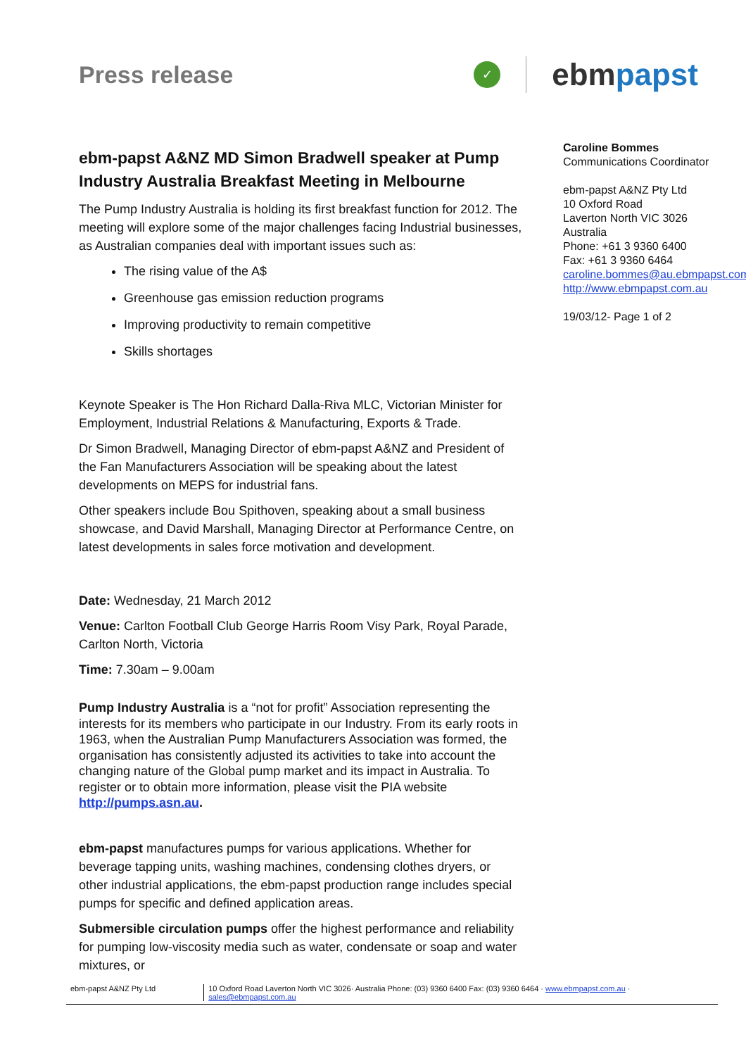Press release
✓
ebmpapst
ebm-papst A&NZ MD Simon Bradwell speaker at Pump Industry Australia Breakfast Meeting in Melbourne
The Pump Industry Australia is holding its first breakfast function for 2012. The meeting will explore some of the major challenges facing Industrial businesses, as Australian companies deal with important issues such as:
The rising value of the A$
Greenhouse gas emission reduction programs
Improving productivity to remain competitive
Skills shortages
Keynote Speaker is The Hon Richard Dalla-Riva MLC, Victorian Minister for Employment, Industrial Relations & Manufacturing, Exports & Trade.
Dr Simon Bradwell, Managing Director of ebm-papst A&NZ and President of the Fan Manufacturers Association will be speaking about the latest developments on MEPS for industrial fans.
Other speakers include Bou Spithoven, speaking about a small business showcase, and David Marshall, Managing Director at Performance Centre, on latest developments in sales force motivation and development.
Date: Wednesday, 21 March 2012
Venue: Carlton Football Club George Harris Room Visy Park, Royal Parade, Carlton North, Victoria
Time: 7.30am – 9.00am
Pump Industry Australia is a “not for profit” Association representing the interests for its members who participate in our Industry. From its early roots in 1963, when the Australian Pump Manufacturers Association was formed, the organisation has consistently adjusted its activities to take into account the changing nature of the Global pump market and its impact in Australia. To register or to obtain more information, please visit the PIA website http://pumps.asn.au.
ebm-papst manufactures pumps for various applications. Whether for beverage tapping units, washing machines, condensing clothes dryers, or other industrial applications, the ebm-papst production range includes special pumps for specific and defined application areas.
Submersible circulation pumps offer the highest performance and reliability for pumping low-viscosity media such as water, condensate or soap and water mixtures, or
Caroline Bommes
Communications Coordinator
ebm-papst A&NZ Pty Ltd
10 Oxford Road
Laverton North VIC 3026
Australia
Phone: +61 3 9360 6400
Fax: +61 3 9360 6464
caroline.bommes@au.ebmpapst.com
http://www.ebmpapst.com.au
19/03/12- Page 1 of 2
ebm-papst A&NZ Pty Ltd 10 Oxford Road Laverton North VIC 3026· Australia Phone: (03) 9360 6400 Fax: (03) 9360 6464 · www.ebmpapst.com.au · sales@ebmpapst.com.au